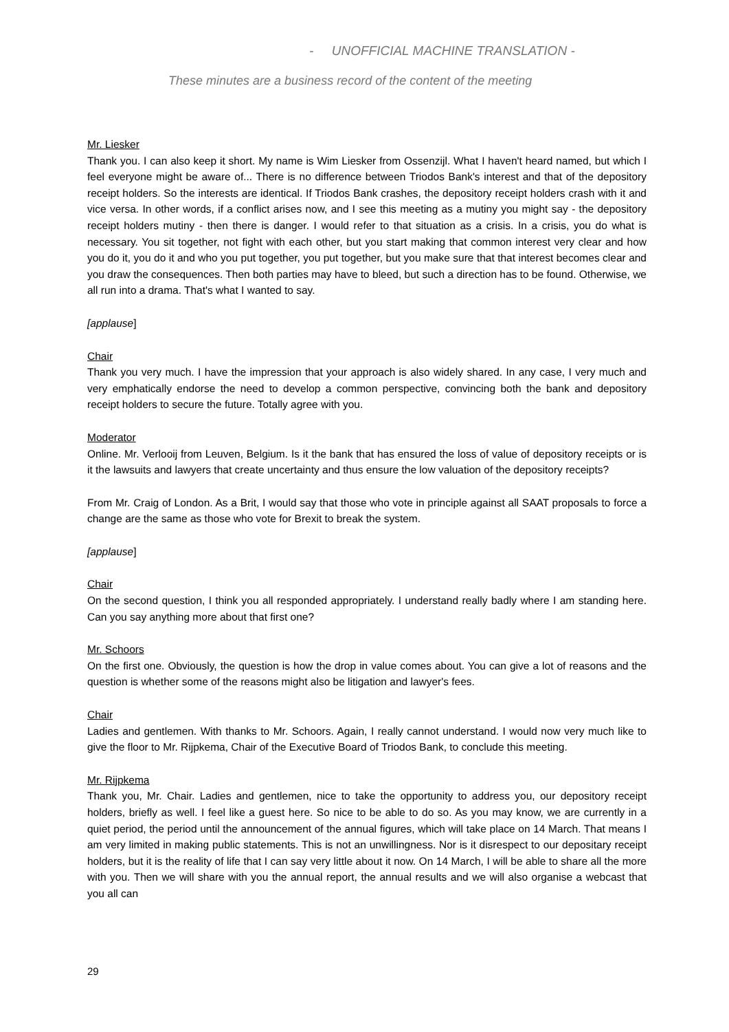- UNOFFICIAL MACHINE TRANSLATION -
These minutes are a business record of the content of the meeting
Mr. Liesker
Thank you. I can also keep it short. My name is Wim Liesker from Ossenzijl. What I haven't heard named, but which I feel everyone might be aware of... There is no difference between Triodos Bank's interest and that of the depository receipt holders. So the interests are identical. If Triodos Bank crashes, the depository receipt holders crash with it and vice versa. In other words, if a conflict arises now, and I see this meeting as a mutiny you might say - the depository receipt holders mutiny - then there is danger. I would refer to that situation as a crisis. In a crisis, you do what is necessary. You sit together, not fight with each other, but you start making that common interest very clear and how you do it, you do it and who you put together, you put together, but you make sure that that interest becomes clear and you draw the consequences. Then both parties may have to bleed, but such a direction has to be found. Otherwise, we all run into a drama. That's what I wanted to say.
[applause]
Chair
Thank you very much. I have the impression that your approach is also widely shared. In any case, I very much and very emphatically endorse the need to develop a common perspective, convincing both the bank and depository receipt holders to secure the future. Totally agree with you.
Moderator
Online. Mr. Verlooij from Leuven, Belgium. Is it the bank that has ensured the loss of value of depository receipts or is it the lawsuits and lawyers that create uncertainty and thus ensure the low valuation of the depository receipts?
From Mr. Craig of London. As a Brit, I would say that those who vote in principle against all SAAT proposals to force a change are the same as those who vote for Brexit to break the system.
[applause]
Chair
On the second question, I think you all responded appropriately. I understand really badly where I am standing here. Can you say anything more about that first one?
Mr. Schoors
On the first one. Obviously, the question is how the drop in value comes about. You can give a lot of reasons and the question is whether some of the reasons might also be litigation and lawyer's fees.
Chair
Ladies and gentlemen. With thanks to Mr. Schoors. Again, I really cannot understand. I would now very much like to give the floor to Mr. Rijpkema, Chair of the Executive Board of Triodos Bank, to conclude this meeting.
Mr. Rijpkema
Thank you, Mr. Chair. Ladies and gentlemen, nice to take the opportunity to address you, our depository receipt holders, briefly as well. I feel like a guest here. So nice to be able to do so. As you may know, we are currently in a quiet period, the period until the announcement of the annual figures, which will take place on 14 March. That means I am very limited in making public statements. This is not an unwillingness. Nor is it disrespect to our depositary receipt holders, but it is the reality of life that I can say very little about it now. On 14 March, I will be able to share all the more with you. Then we will share with you the annual report, the annual results and we will also organise a webcast that you all can
29